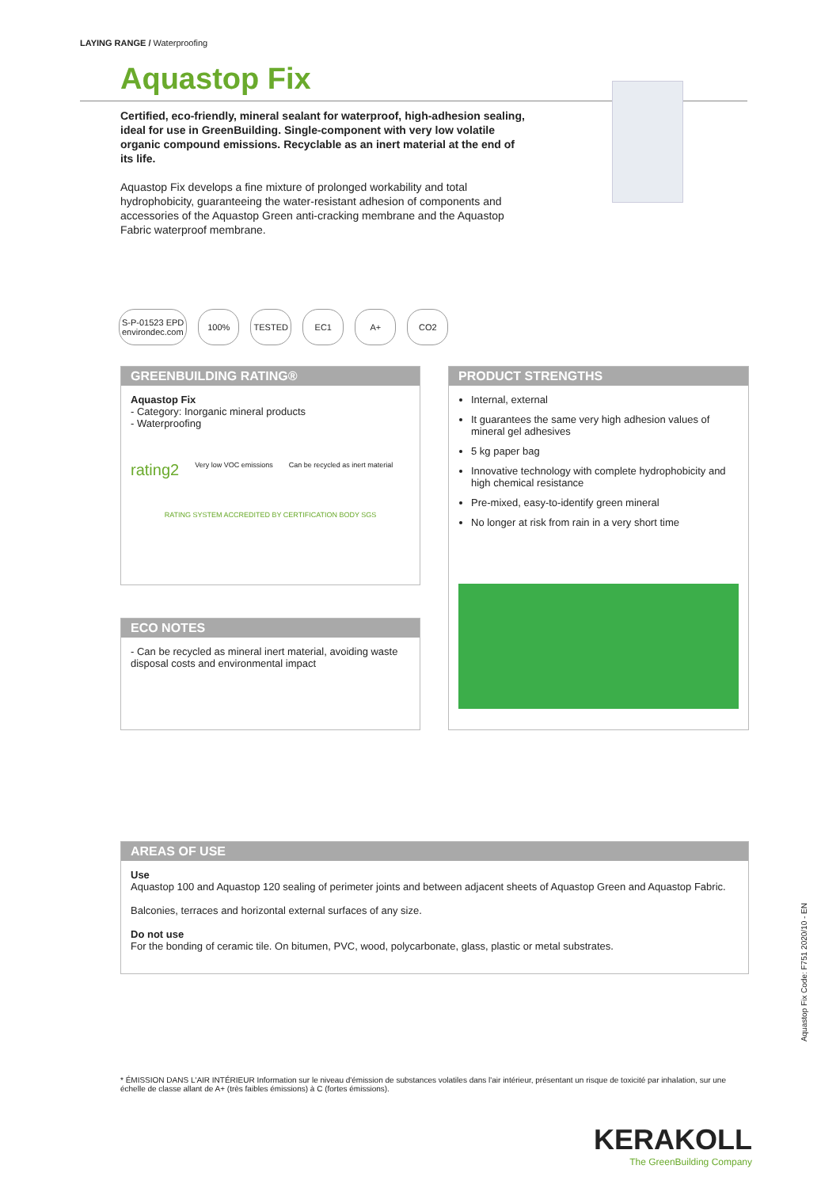LAYING RANGE / Waterproofing
Aquastop Fix
Certified, eco-friendly, mineral sealant for waterproof, high-adhesion sealing, ideal for use in GreenBuilding. Single-component with very low volatile organic compound emissions. Recyclable as an inert material at the end of its life.
Aquastop Fix develops a fine mixture of prolonged workability and total hydrophobicity, guaranteeing the water-resistant adhesion of components and accessories of the Aquastop Green anti-cracking membrane and the Aquastop Fabric waterproof membrane.
S-P-01523 EPD
environdec.com
100% TESTED EC1 A+ CO2
GREENBUILDING RATING®
Aquastop Fix
- Category: Inorganic mineral products
- Waterproofing
rating2 Very low VOC emissions Can be recycled as inert material
RATING SYSTEM ACCREDITED BY CERTIFICATION BODY SGS
PRODUCT STRENGTHS
Internal, external
It guarantees the same very high adhesion values of mineral gel adhesives
5 kg paper bag
Innovative technology with complete hydrophobicity and high chemical resistance
Pre-mixed, easy-to-identify green mineral
No longer at risk from rain in a very short time
ECO NOTES
- Can be recycled as mineral inert material, avoiding waste disposal costs and environmental impact
AREAS OF USE
Use
Aquastop 100 and Aquastop 120 sealing of perimeter joints and between adjacent sheets of Aquastop Green and Aquastop Fabric.
Balconies, terraces and horizontal external surfaces of any size.
Do not use
For the bonding of ceramic tile. On bitumen, PVC, wood, polycarbonate, glass, plastic or metal substrates.
* ÉMISSION DANS L'AIR INTÉRIEUR Information sur le niveau d'émission de substances volatiles dans l'air intérieur, présentant un risque de toxicité par inhalation, sur une échelle de classe allant de A+ (très faibles émissions) à C (fortes émissions).
Aquastop Fix Code: F751 2020/10 - EN
KERAKOLL
The GreenBuilding Company